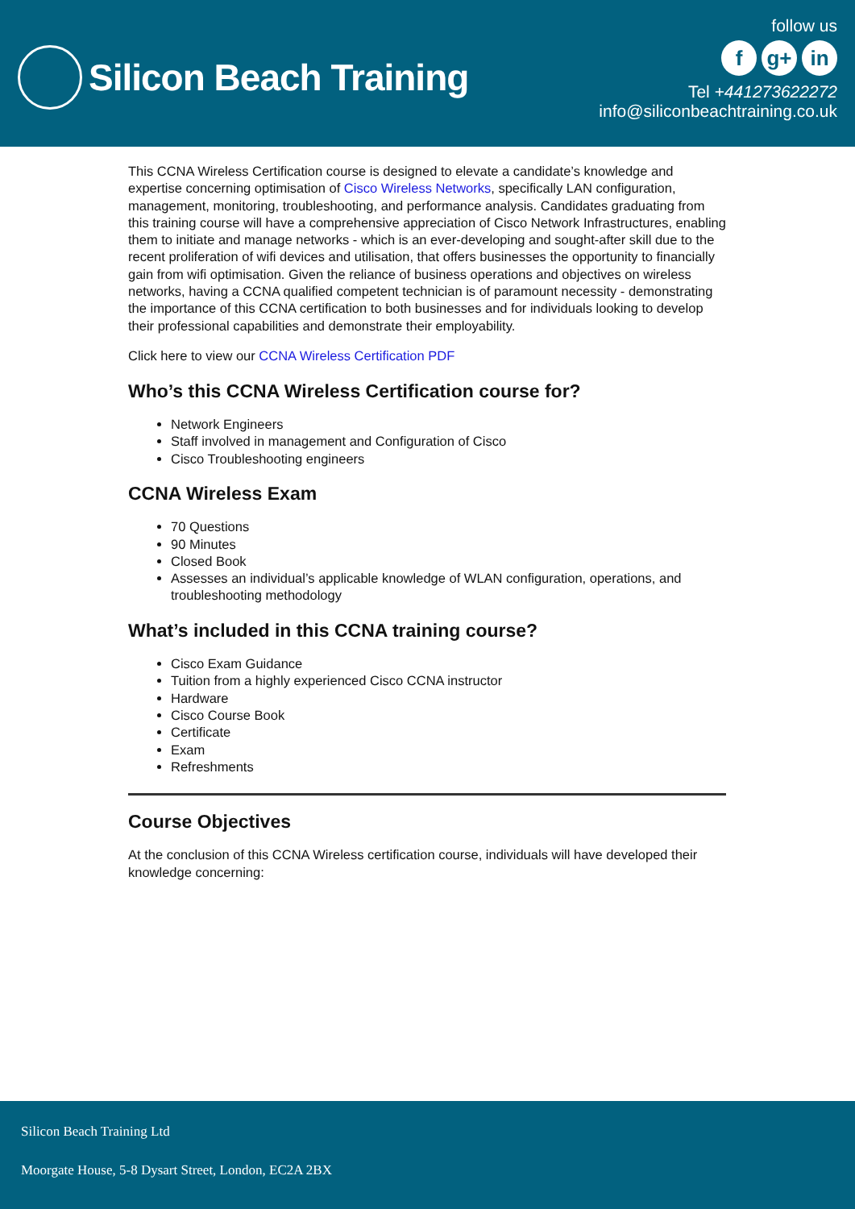Silicon Beach Training
follow us
f g+ in
Tel +441273622272
info@siliconbeachtraining.co.uk
This CCNA Wireless Certification course is designed to elevate a candidate’s knowledge and expertise concerning optimisation of Cisco Wireless Networks, specifically LAN configuration, management, monitoring, troubleshooting, and performance analysis. Candidates graduating from this training course will have a comprehensive appreciation of Cisco Network Infrastructures, enabling them to initiate and manage networks - which is an ever-developing and sought-after skill due to the recent proliferation of wifi devices and utilisation, that offers businesses the opportunity to financially gain from wifi optimisation. Given the reliance of business operations and objectives on wireless networks, having a CCNA qualified competent technician is of paramount necessity - demonstrating the importance of this CCNA certification to both businesses and for individuals looking to develop their professional capabilities and demonstrate their employability.
Click here to view our CCNA Wireless Certification PDF
Who’s this CCNA Wireless Certification course for?
Network Engineers
Staff involved in management and Configuration of Cisco
Cisco Troubleshooting engineers
CCNA Wireless Exam
70 Questions
90 Minutes
Closed Book
Assesses an individual’s applicable knowledge of WLAN configuration, operations, and troubleshooting methodology
What’s included in this CCNA training course?
Cisco Exam Guidance
Tuition from a highly experienced Cisco CCNA instructor
Hardware
Cisco Course Book
Certificate
Exam
Refreshments
Course Objectives
At the conclusion of this CCNA Wireless certification course, individuals will have developed their knowledge concerning:
Silicon Beach Training Ltd
Moorgate House, 5-8 Dysart Street, London, EC2A 2BX